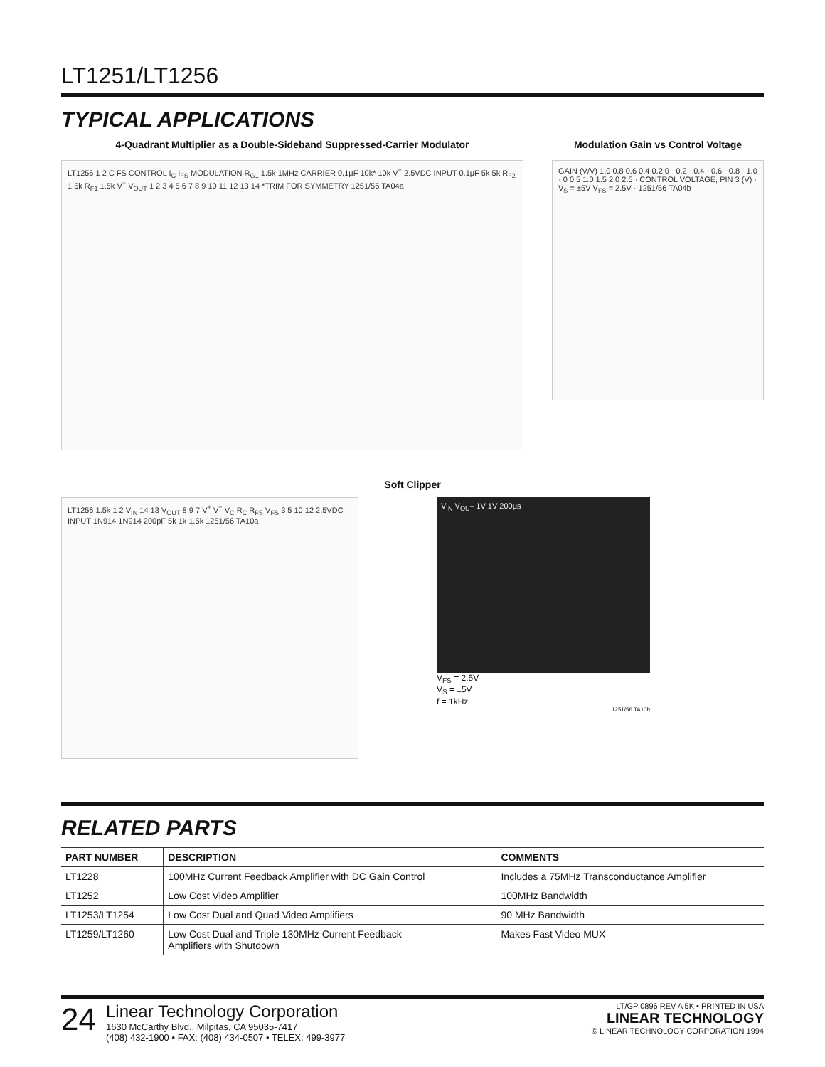LT1251/LT1256
TYPICAL APPLICATIONS
4-Quadrant Multiplier as a Double-Sideband Suppressed-Carrier Modulator
LT1256 1 2 C FS CONTROL I<sub>C</sub> I<sub>FS</sub> MODULATION R<sub>G1</sub> 1.5k 1MHz CARRIER 0.1μF 10k* 10k V<sup>−</sup> 2.5VDC INPUT 0.1μF 5k 5k R<sub>F2</sub> 1.5k R<sub>F1</sub> 1.5k V<sup>+</sup> V<sub>OUT</sub> 1 2 3 4 5 6 7 8 9 10 11 12 13 14 *TRIM FOR SYMMETRY 1251/56 TA04a
Modulation Gain vs Control Voltage
GAIN (V/V) 1.0 0.8 0.6 0.4 0.2 0 −0.2 −0.4 −0.6 −0.8 −1.0 · 0 0.5 1.0 1.5 2.0 2.5 · CONTROL VOLTAGE, PIN 3 (V) · V<sub>S</sub> = ±5V V<sub>FS</sub> = 2.5V · 1251/56 TA04b
Soft Clipper
LT1256 1.5k 1 2 V<sub>IN</sub> 14 13 V<sub>OUT</sub> 8 9 7 V<sup>+</sup> V<sup>−</sup> V<sub>C</sub> R<sub>C</sub> R<sub>FS</sub> V<sub>FS</sub> 3 5 10 12 2.5VDC INPUT 1N914 1N914 200pF 5k 1k 1.5k 1251/56 TA10a
V<sub>IN</sub> V<sub>OUT</sub> 1V 1V 200μs
V<sub>FS</sub> = 2.5V
V<sub>S</sub> = ±5V
f = 1kHz
1251/56 TA10b
RELATED PARTS
| PART NUMBER | DESCRIPTION | COMMENTS |
| --- | --- | --- |
| LT1228 | 100MHz Current Feedback Amplifier with DC Gain Control | Includes a 75MHz Transconductance Amplifier |
| LT1252 | Low Cost Video Amplifier | 100MHz Bandwidth |
| LT1253/LT1254 | Low Cost Dual and Quad Video Amplifiers | 90 MHz Bandwidth |
| LT1259/LT1260 | Low Cost Dual and Triple 130MHz Current Feedback Amplifiers with Shutdown | Makes Fast Video MUX |
24
Linear Technology Corporation
1630 McCarthy Blvd., Milpitas, CA 95035-7417
(408) 432-1900 • FAX: (408) 434-0507 • TELEX: 499-3977
LT/GP 0896 REV A 5K • PRINTED IN USA
LINEAR TECHNOLOGY
© LINEAR TECHNOLOGY CORPORATION 1994